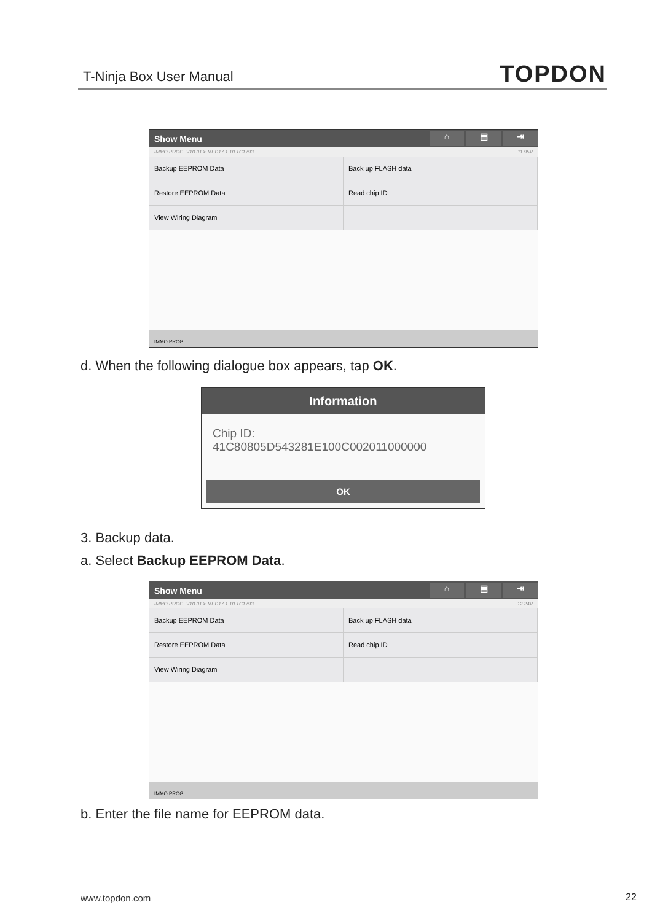T-Ninja Box User Manual
TOPDON
Show Menu
⌂ ▤ ⇥
IMMO PROG. V10.01 > MED17.1.10 TC1793 11.95V
Backup EEPROM Data
Back up FLASH data
Restore EEPROM Data
Read chip ID
View Wiring Diagram
IMMO PROG.
d. When the following dialogue box appears, tap OK.
Information
Chip ID:
41C80805D543281E100C002011000000
OK
3. Backup data.
a. Select Backup EEPROM Data.
Show Menu
⌂ ▤ ⇥
IMMO PROG. V10.01 > MED17.1.10 TC1793 12.24V
Backup EEPROM Data
Back up FLASH data
Restore EEPROM Data
Read chip ID
View Wiring Diagram
IMMO PROG.
b. Enter the file name for EEPROM data.
www.topdon.com 22